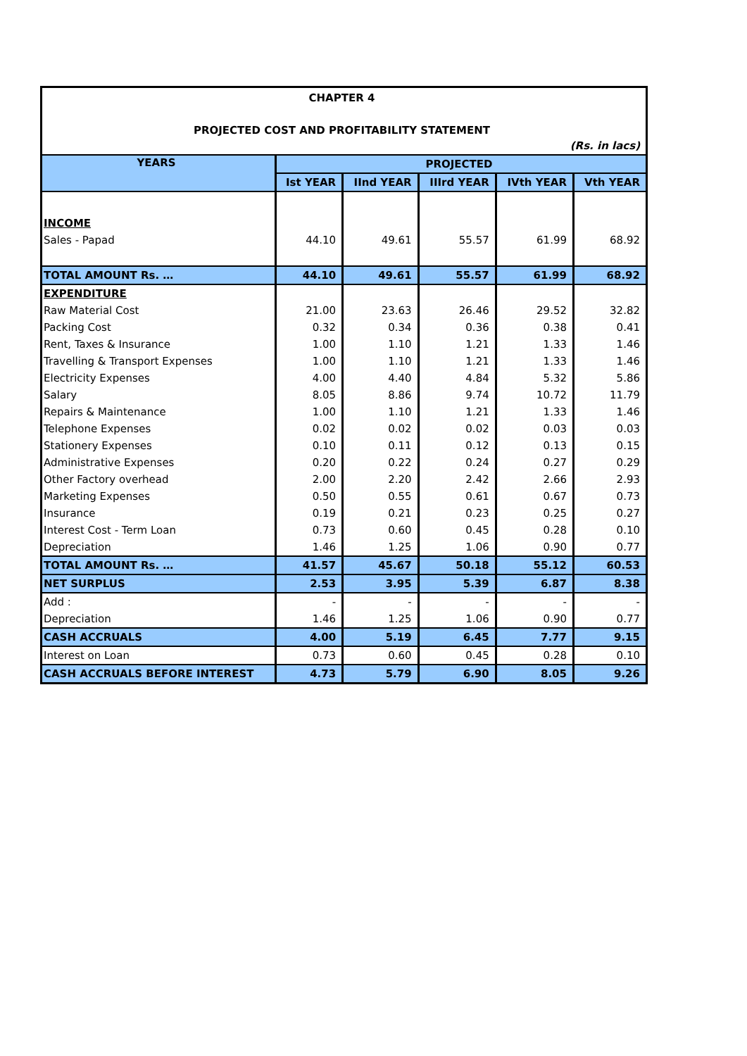| CHAPTER 4 | | | | | |
| PROJECTED COST AND PROFITABILITY STATEMENT | | | | | |
| (Rs. in lacs) | | | | | |
| YEARS | PROJECTED | | | | |
| | Ist YEAR | IInd YEAR | IIIrd YEAR | IVth YEAR | Vth YEAR |
| INCOME | | | | | |
| Sales - Papad | 44.10 | 49.61 | 55.57 | 61.99 | 68.92 |
| TOTAL AMOUNT Rs. … | 44.10 | 49.61 | 55.57 | 61.99 | 68.92 |
| EXPENDITURE | | | | | |
| Raw Material Cost | 21.00 | 23.63 | 26.46 | 29.52 | 32.82 |
| Packing Cost | 0.32 | 0.34 | 0.36 | 0.38 | 0.41 |
| Rent, Taxes & Insurance | 1.00 | 1.10 | 1.21 | 1.33 | 1.46 |
| Travelling & Transport Expenses | 1.00 | 1.10 | 1.21 | 1.33 | 1.46 |
| Electricity Expenses | 4.00 | 4.40 | 4.84 | 5.32 | 5.86 |
| Salary | 8.05 | 8.86 | 9.74 | 10.72 | 11.79 |
| Repairs & Maintenance | 1.00 | 1.10 | 1.21 | 1.33 | 1.46 |
| Telephone Expenses | 0.02 | 0.02 | 0.02 | 0.03 | 0.03 |
| Stationery Expenses | 0.10 | 0.11 | 0.12 | 0.13 | 0.15 |
| Administrative Expenses | 0.20 | 0.22 | 0.24 | 0.27 | 0.29 |
| Other Factory overhead | 2.00 | 2.20 | 2.42 | 2.66 | 2.93 |
| Marketing Expenses | 0.50 | 0.55 | 0.61 | 0.67 | 0.73 |
| Insurance | 0.19 | 0.21 | 0.23 | 0.25 | 0.27 |
| Interest Cost - Term Loan | 0.73 | 0.60 | 0.45 | 0.28 | 0.10 |
| Depreciation | 1.46 | 1.25 | 1.06 | 0.90 | 0.77 |
| TOTAL AMOUNT Rs. … | 41.57 | 45.67 | 50.18 | 55.12 | 60.53 |
| NET SURPLUS | 2.53 | 3.95 | 5.39 | 6.87 | 8.38 |
| Add : | - | - | - | - | - |
| Depreciation | 1.46 | 1.25 | 1.06 | 0.90 | 0.77 |
| CASH ACCRUALS | 4.00 | 5.19 | 6.45 | 7.77 | 9.15 |
| Interest on Loan | 0.73 | 0.60 | 0.45 | 0.28 | 0.10 |
| CASH ACCRUALS BEFORE INTEREST | 4.73 | 5.79 | 6.90 | 8.05 | 9.26 |